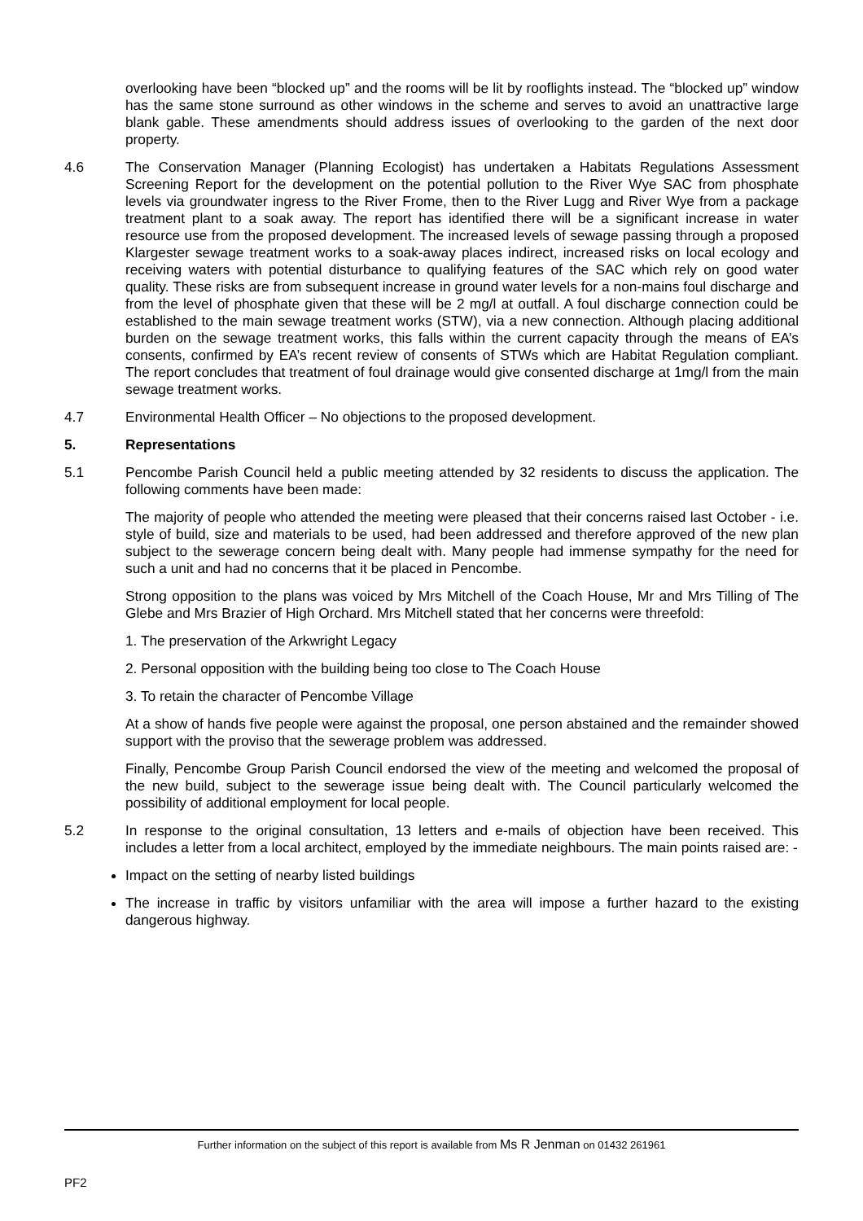overlooking have been “blocked up” and the rooms will be lit by rooflights instead. The “blocked up” window has the same stone surround as other windows in the scheme and serves to avoid an unattractive large blank gable. These amendments should address issues of overlooking to the garden of the next door property.
4.6 The Conservation Manager (Planning Ecologist) has undertaken a Habitats Regulations Assessment Screening Report for the development on the potential pollution to the River Wye SAC from phosphate levels via groundwater ingress to the River Frome, then to the River Lugg and River Wye from a package treatment plant to a soak away. The report has identified there will be a significant increase in water resource use from the proposed development. The increased levels of sewage passing through a proposed Klargester sewage treatment works to a soak-away places indirect, increased risks on local ecology and receiving waters with potential disturbance to qualifying features of the SAC which rely on good water quality. These risks are from subsequent increase in ground water levels for a non-mains foul discharge and from the level of phosphate given that these will be 2 mg/l at outfall. A foul discharge connection could be established to the main sewage treatment works (STW), via a new connection. Although placing additional burden on the sewage treatment works, this falls within the current capacity through the means of EA’s consents, confirmed by EA’s recent review of consents of STWs which are Habitat Regulation compliant. The report concludes that treatment of foul drainage would give consented discharge at 1mg/l from the main sewage treatment works.
4.7 Environmental Health Officer – No objections to the proposed development.
5. Representations
5.1 Pencombe Parish Council held a public meeting attended by 32 residents to discuss the application. The following comments have been made:
The majority of people who attended the meeting were pleased that their concerns raised last October - i.e. style of build, size and materials to be used, had been addressed and therefore approved of the new plan subject to the sewerage concern being dealt with. Many people had immense sympathy for the need for such a unit and had no concerns that it be placed in Pencombe.
Strong opposition to the plans was voiced by Mrs Mitchell of the Coach House, Mr and Mrs Tilling of The Glebe and Mrs Brazier of High Orchard. Mrs Mitchell stated that her concerns were threefold:
1. The preservation of the Arkwright Legacy
2. Personal opposition with the building being too close to The Coach House
3. To retain the character of Pencombe Village
At a show of hands five people were against the proposal, one person abstained and the remainder showed support with the proviso that the sewerage problem was addressed.
Finally, Pencombe Group Parish Council endorsed the view of the meeting and welcomed the proposal of the new build, subject to the sewerage issue being dealt with. The Council particularly welcomed the possibility of additional employment for local people.
5.2 In response to the original consultation, 13 letters and e-mails of objection have been received. This includes a letter from a local architect, employed by the immediate neighbours. The main points raised are: -
Impact on the setting of nearby listed buildings
The increase in traffic by visitors unfamiliar with the area will impose a further hazard to the existing dangerous highway.
Further information on the subject of this report is available from Ms R Jenman on 01432 261961
PF2